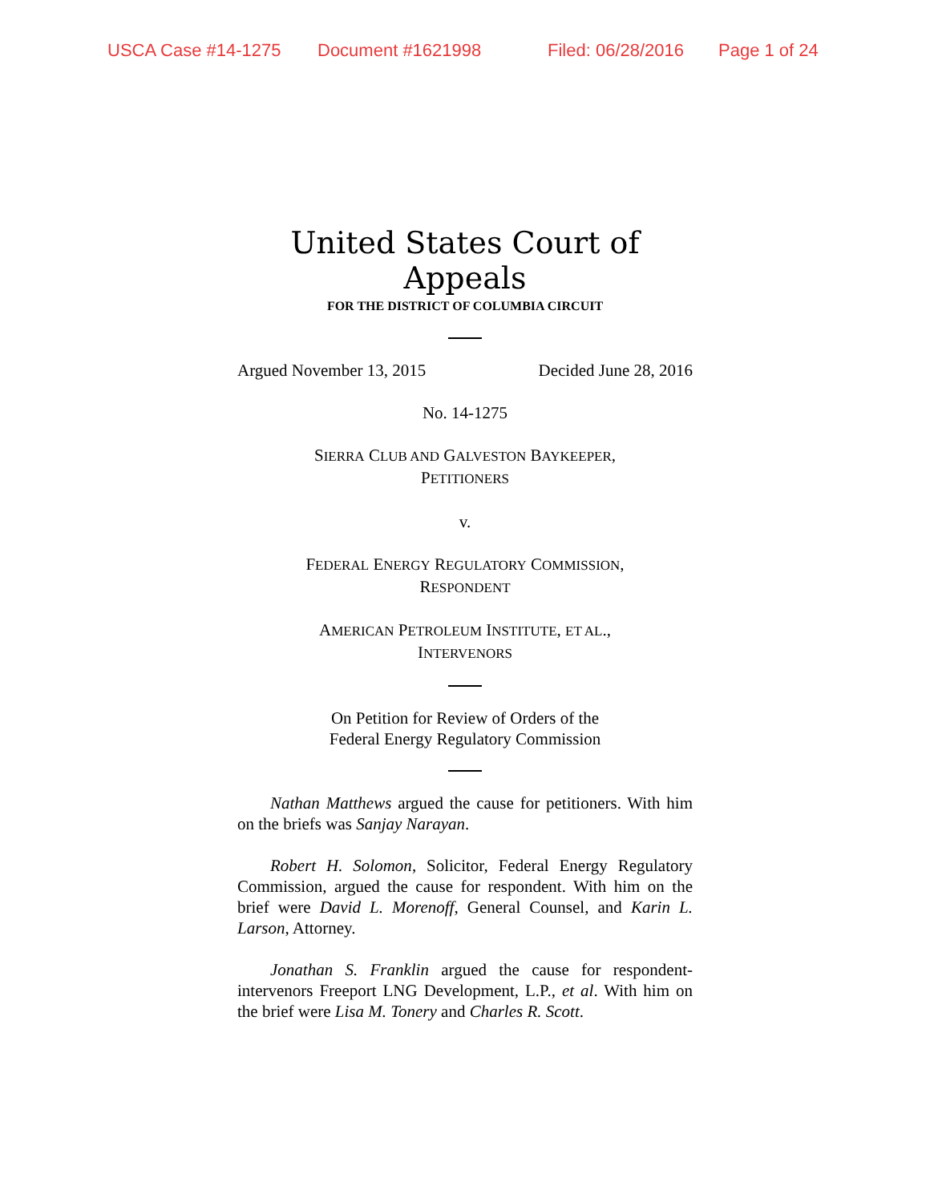USCA Case #14-1275 Document #1621998 Filed: 06/28/2016 Page 1 of 24
United States Court of Appeals
FOR THE DISTRICT OF COLUMBIA CIRCUIT
Argued November 13, 2015 Decided June 28, 2016
No. 14-1275
SIERRA CLUB AND GALVESTON BAYKEEPER,
PETITIONERS
v.
FEDERAL ENERGY REGULATORY COMMISSION,
RESPONDENT
AMERICAN PETROLEUM INSTITUTE, ET AL.,
INTERVENORS
On Petition for Review of Orders of the
Federal Energy Regulatory Commission
Nathan Matthews argued the cause for petitioners. With him on the briefs was Sanjay Narayan.
Robert H. Solomon, Solicitor, Federal Energy Regulatory Commission, argued the cause for respondent. With him on the brief were David L. Morenoff, General Counsel, and Karin L. Larson, Attorney.
Jonathan S. Franklin argued the cause for respondent-intervenors Freeport LNG Development, L.P., et al. With him on the brief were Lisa M. Tonery and Charles R. Scott.